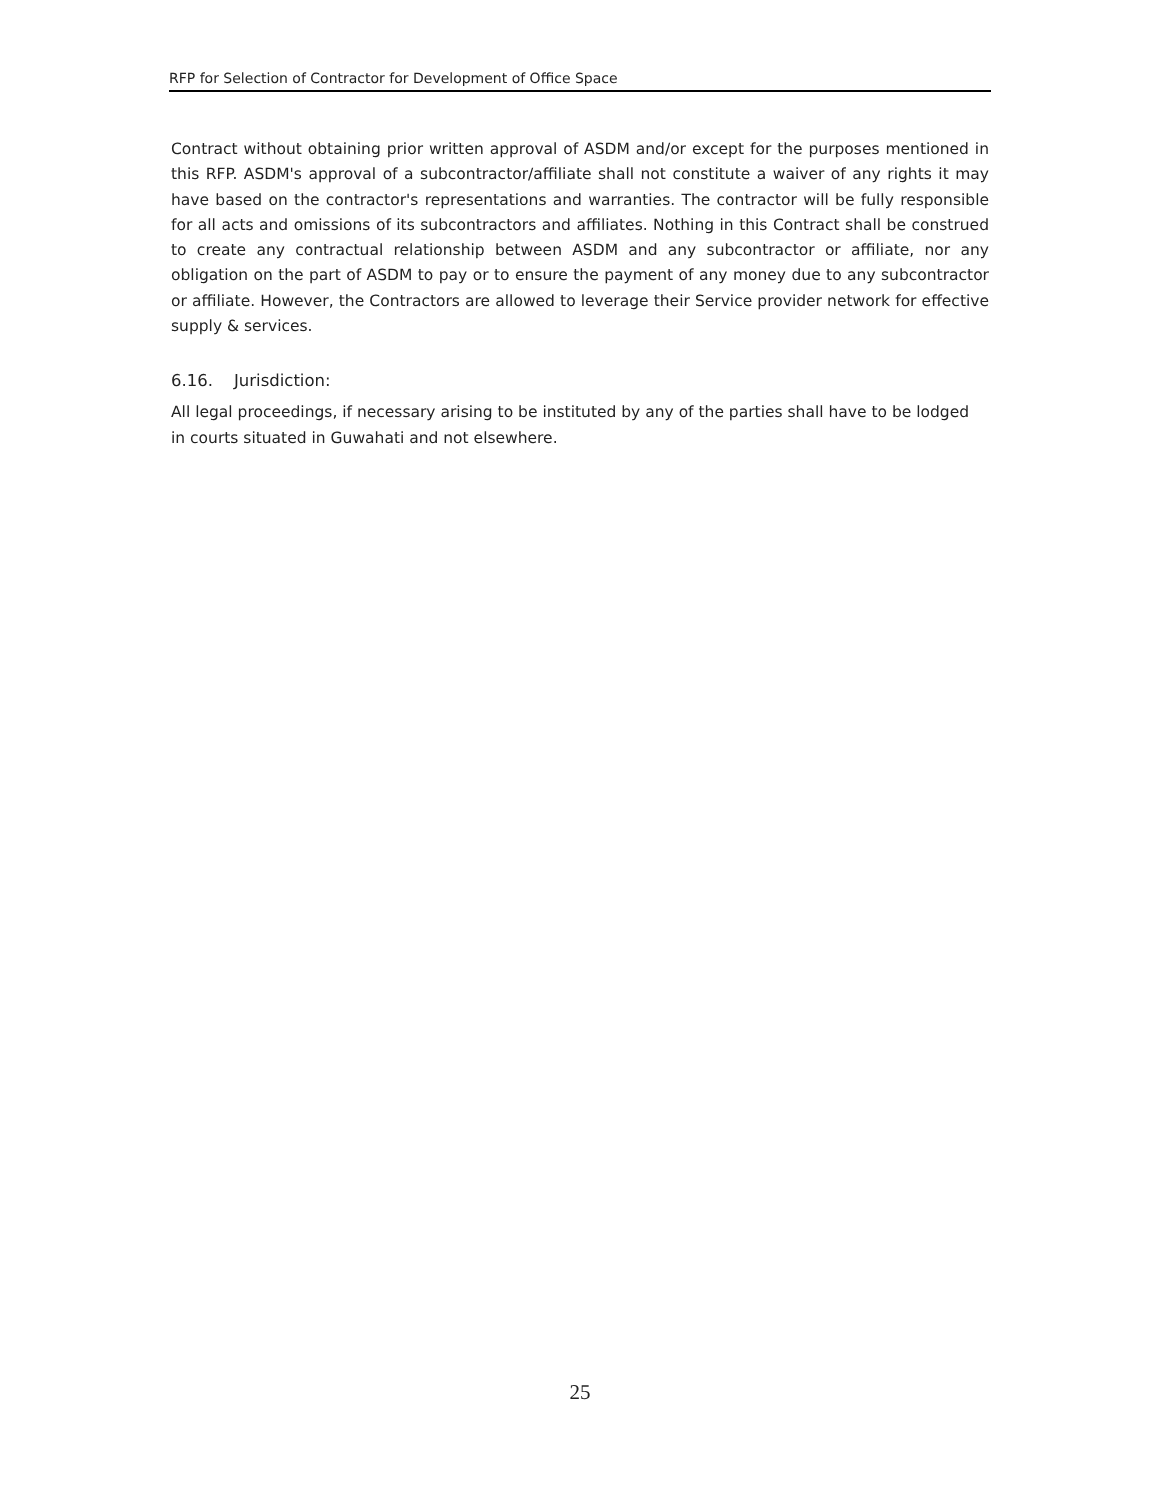RFP for Selection of Contractor for Development of Office Space
Contract without obtaining prior written approval of ASDM and/or except for the purposes mentioned in this RFP. ASDM's approval of a subcontractor/affiliate shall not constitute a waiver of any rights it may have based on the contractor's representations and warranties. The contractor will be fully responsible for all acts and omissions of its subcontractors and affiliates. Nothing in this Contract shall be construed to create any contractual relationship between ASDM and any subcontractor or affiliate, nor any obligation on the part of ASDM to pay or to ensure the payment of any money due to any subcontractor or affiliate. However, the Contractors are allowed to leverage their Service provider network for effective supply & services.
6.16. Jurisdiction:
All legal proceedings, if necessary arising to be instituted by any of the parties shall have to be lodged in courts situated in Guwahati and not elsewhere.
25